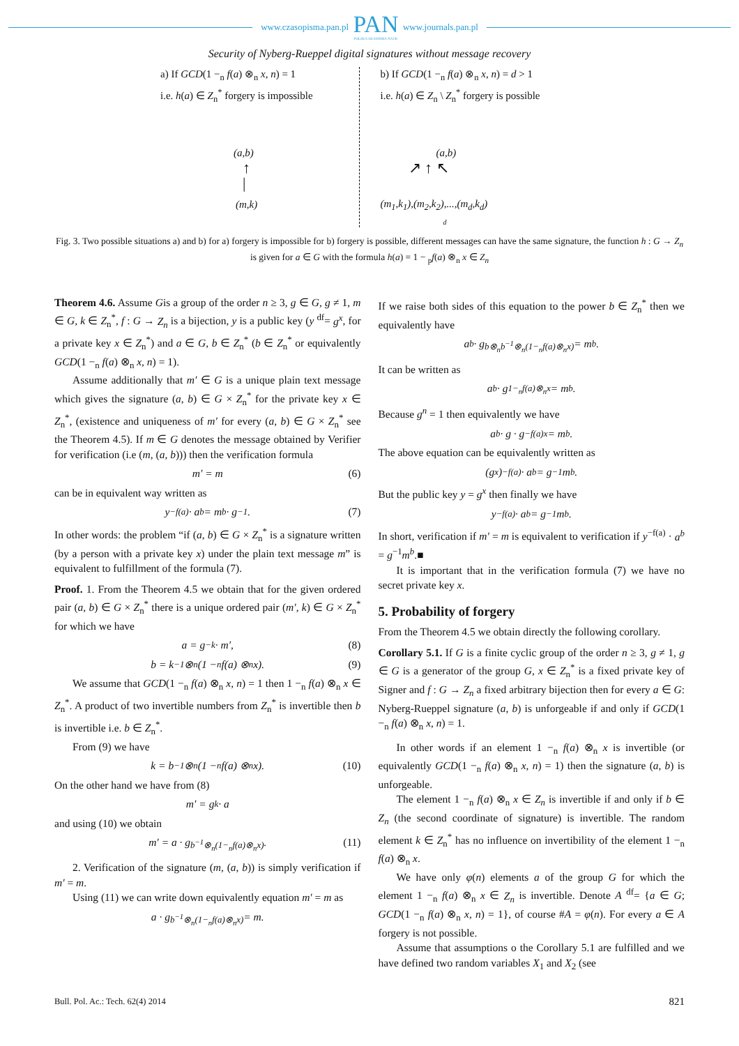www.czasopisma.pan.pl
PAN
POLSKA AKADEMIA NAUK
www.journals.pan.pl
Security of Nyberg-Rueppel digital signatures without message recovery
a) If GCD(1 −<sub>n</sub> f(a) ⊗<sub>n</sub> x, n) = 1
i.e. h(a) ∈ Z<sub>n</sub><sup>*</sup> forgery is impossible
(a,b)
↑
|
(m,k)
b) If GCD(1 −<sub>n</sub> f(a) ⊗<sub>n</sub> x, n) = d > 1
i.e. h(a) ∈ Z<sub>n</sub> \ Z<sub>n</sub><sup>*</sup> forgery is possible
(a,b)
↗ ↑ ↖
(m<sub>1</sub>,k<sub>1</sub>),(m<sub>2</sub>,k<sub>2</sub>),...,(m<sub>d</sub>,k<sub>d</sub>)
d
Fig. 3. Two possible situations a) and b) for a) forgery is impossible for b) forgery is possible, different messages can have the same signature, the function h : G → Z<sub>n</sub> is given for a ∈ G with the formula h(a) = 1 − <sub>p</sub>f(a) ⊗<sub>n</sub> x ∈ Z<sub>n</sub>
Theorem 4.6. Assume Gis a group of the order n ≥ 3, g ∈ G, g ≠ 1, m ∈ G, k ∈ Z<sub>n</sub><sup>*</sup>, f : G → Z<sub>n</sub> is a bijection, y is a public key (y <sup>df</sup>= g<sup>x</sup>, for a private key x ∈ Z<sub>n</sub><sup>*</sup>) and a ∈ G, b ∈ Z<sub>n</sub><sup>*</sup> (b ∈ Z<sub>n</sub><sup>*</sup> or equivalently GCD(1 −<sub>n</sub> f(a) ⊗<sub>n</sub> x, n) = 1).
Assume additionally that m′ ∈ G is a unique plain text message which gives the signature (a, b) ∈ G × Z<sub>n</sub><sup>*</sup> for the private key x ∈ Z<sub>n</sub><sup>*</sup>, (existence and uniqueness of m′ for every (a, b) ∈ G × Z<sub>n</sub><sup>*</sup> see the Theorem 4.5). If m ∈ G denotes the message obtained by Verifier for verification (i.e (m, (a, b))) then the verification formula
m′ = m (6)
can be in equivalent way written as
y<sup>−f(a)</sup> · a<sup>b</sup> = m<sup>b</sup> · g<sup>−1</sup>. (7)
In other words: the problem “if (a, b) ∈ G × Z<sub>n</sub><sup>*</sup> is a signature written (by a person with a private key x) under the plain text message m” is equivalent to fulfillment of the formula (7).
Proof. 1. From the Theorem 4.5 we obtain that for the given ordered pair (a, b) ∈ G × Z<sub>n</sub><sup>*</sup> there is a unique ordered pair (m′, k) ∈ G × Z<sub>n</sub><sup>*</sup> for which we have
a = g<sup>−k</sup> · m′, (8)
b = k<sup>−1</sup> ⊗<sub>n</sub> (1 −<sub>n</sub> f(a) ⊗<sub>n</sub> x). (9)
We assume that GCD(1 −<sub>n</sub> f(a) ⊗<sub>n</sub> x, n) = 1 then 1 −<sub>n</sub> f(a) ⊗<sub>n</sub> x ∈ Z<sub>n</sub><sup>*</sup>. A product of two invertible numbers from Z<sub>n</sub><sup>*</sup> is invertible then b is invertible i.e. b ∈ Z<sub>n</sub><sup>*</sup>.
From (9) we have
k = b<sup>−1</sup> ⊗<sub>n</sub> (1 −<sub>n</sub> f(a) ⊗<sub>n</sub> x). (10)
On the other hand we have from (8)
m′ = g<sup>k</sup> · a
and using (10) we obtain
m′ = a · g<sup>b<sup>−1</sup>⊗<sub>n</sub>(1−<sub>n</sub>f(a)⊗<sub>n</sub>x)</sup>. (11)
2. Verification of the signature (m, (a, b)) is simply verification if m′ = m.
Using (11) we can write down equivalently equation m′ = m as
a · g<sup>b<sup>−1</sup>⊗<sub>n</sub>(1−<sub>n</sub>f(a)⊗<sub>n</sub>x)</sup> = m.
If we raise both sides of this equation to the power b ∈ Z<sub>n</sub><sup>*</sup> then we equivalently have
a<sup>b</sup> · g<sup>b⊗<sub>n</sub>b<sup>−1</sup>⊗<sub>n</sub>(1−<sub>n</sub>f(a)⊗<sub>n</sub>x)</sup> = m<sup>b</sup>.
It can be written as
a<sup>b</sup> · g<sup>1−<sub>n</sub>f(a)⊗<sub>n</sub>x</sup> = m<sup>b</sup>.
Because g<sup>n</sup> = 1 then equivalently we have
a<sup>b</sup> · g · g<sup>−f(a)x</sup> = m<sup>b</sup>.
The above equation can be equivalently written as
(g<sup>x</sup>)<sup>−f(a)</sup> · a<sup>b</sup> = g<sup>−1</sup>m<sup>b</sup>.
But the public key y = g<sup>x</sup> then finally we have
y<sup>−f(a)</sup> · a<sup>b</sup> = g<sup>−1</sup>m<sup>b</sup>.
In short, verification if m′ = m is equivalent to verification if y<sup>−f(a)</sup> · a<sup>b</sup> = g<sup>−1</sup>m<sup>b</sup>.■
It is important that in the verification formula (7) we have no secret private key x.
5. Probability of forgery
From the Theorem 4.5 we obtain directly the following corollary.
Corollary 5.1. If G is a finite cyclic group of the order n ≥ 3, g ≠ 1, g ∈ G is a generator of the group G, x ∈ Z<sub>n</sub><sup>*</sup> is a fixed private key of Signer and f : G → Z<sub>n</sub> a fixed arbitrary bijection then for every a ∈ G: Nyberg-Rueppel signature (a, b) is unforgeable if and only if GCD(1 −<sub>n</sub> f(a) ⊗<sub>n</sub> x, n) = 1.
In other words if an element 1 −<sub>n</sub> f(a) ⊗<sub>n</sub> x is invertible (or equivalently GCD(1 −<sub>n</sub> f(a) ⊗<sub>n</sub> x, n) = 1) then the signature (a, b) is unforgeable.
The element 1 −<sub>n</sub> f(a) ⊗<sub>n</sub> x ∈ Z<sub>n</sub> is invertible if and only if b ∈ Z<sub>n</sub> (the second coordinate of signature) is invertible. The random element k ∈ Z<sub>n</sub><sup>*</sup> has no influence on invertibility of the element 1 −<sub>n</sub> f(a) ⊗<sub>n</sub> x.
We have only φ(n) elements a of the group G for which the element 1 −<sub>n</sub> f(a) ⊗<sub>n</sub> x ∈ Z<sub>n</sub> is invertible. Denote A <sup>df</sup>= {a ∈ G; GCD(1 −<sub>n</sub> f(a) ⊗<sub>n</sub> x, n) = 1}, of course #A = φ(n). For every a ∈ A forgery is not possible.
Assume that assumptions o the Corollary 5.1 are fulfilled and we have defined two random variables X<sub>1</sub> and X<sub>2</sub> (see
Bull. Pol. Ac.: Tech. 62(4) 2014 821